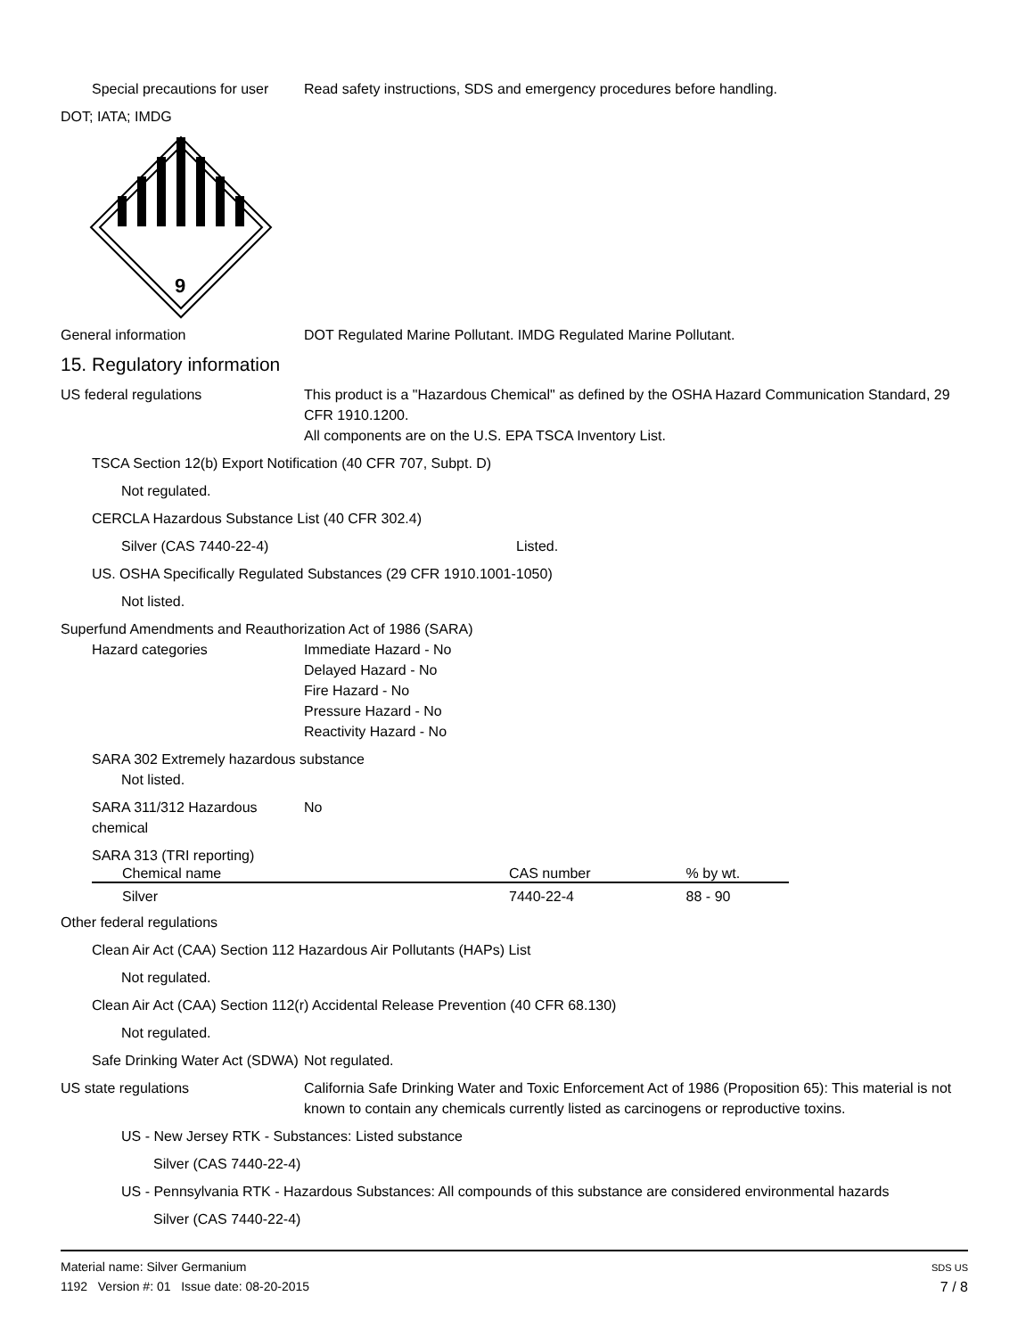Special precautions for user
Read safety instructions, SDS and emergency procedures before handling.
DOT; IATA; IMDG
9
General information DOT Regulated Marine Pollutant. IMDG Regulated Marine Pollutant.
15. Regulatory information
US federal regulations This product is a "Hazardous Chemical" as defined by the OSHA Hazard Communication Standard, 29 CFR 1910.1200.
All components are on the U.S. EPA TSCA Inventory List.
TSCA Section 12(b) Export Notification (40 CFR 707, Subpt. D)
Not regulated.
CERCLA Hazardous Substance List (40 CFR 302.4)
Silver (CAS 7440-22-4) Listed.
US. OSHA Specifically Regulated Substances (29 CFR 1910.1001-1050)
Not listed.
Superfund Amendments and Reauthorization Act of 1986 (SARA)
Hazard categories Immediate Hazard - No
Delayed Hazard - No
Fire Hazard - No
Pressure Hazard - No
Reactivity Hazard - No
SARA 302 Extremely hazardous substance
Not listed.
SARA 311/312 Hazardous chemical
No
SARA 313 (TRI reporting)
| Chemical name | CAS number | % by wt. |
| --- | --- | --- |
| Silver | 7440-22-4 | 88 - 90 |
Other federal regulations
Clean Air Act (CAA) Section 112 Hazardous Air Pollutants (HAPs) List
Not regulated.
Clean Air Act (CAA) Section 112(r) Accidental Release Prevention (40 CFR 68.130)
Not regulated.
Safe Drinking Water Act (SDWA)
Not regulated.
US state regulations California Safe Drinking Water and Toxic Enforcement Act of 1986 (Proposition 65): This material is not known to contain any chemicals currently listed as carcinogens or reproductive toxins.
US - New Jersey RTK - Substances: Listed substance
Silver (CAS 7440-22-4)
US - Pennsylvania RTK - Hazardous Substances: All compounds of this substance are considered environmental hazards
Silver (CAS 7440-22-4)
Material name: Silver Germanium
1192 Version #: 01 Issue date: 08-20-2015
SDS US
7 / 8